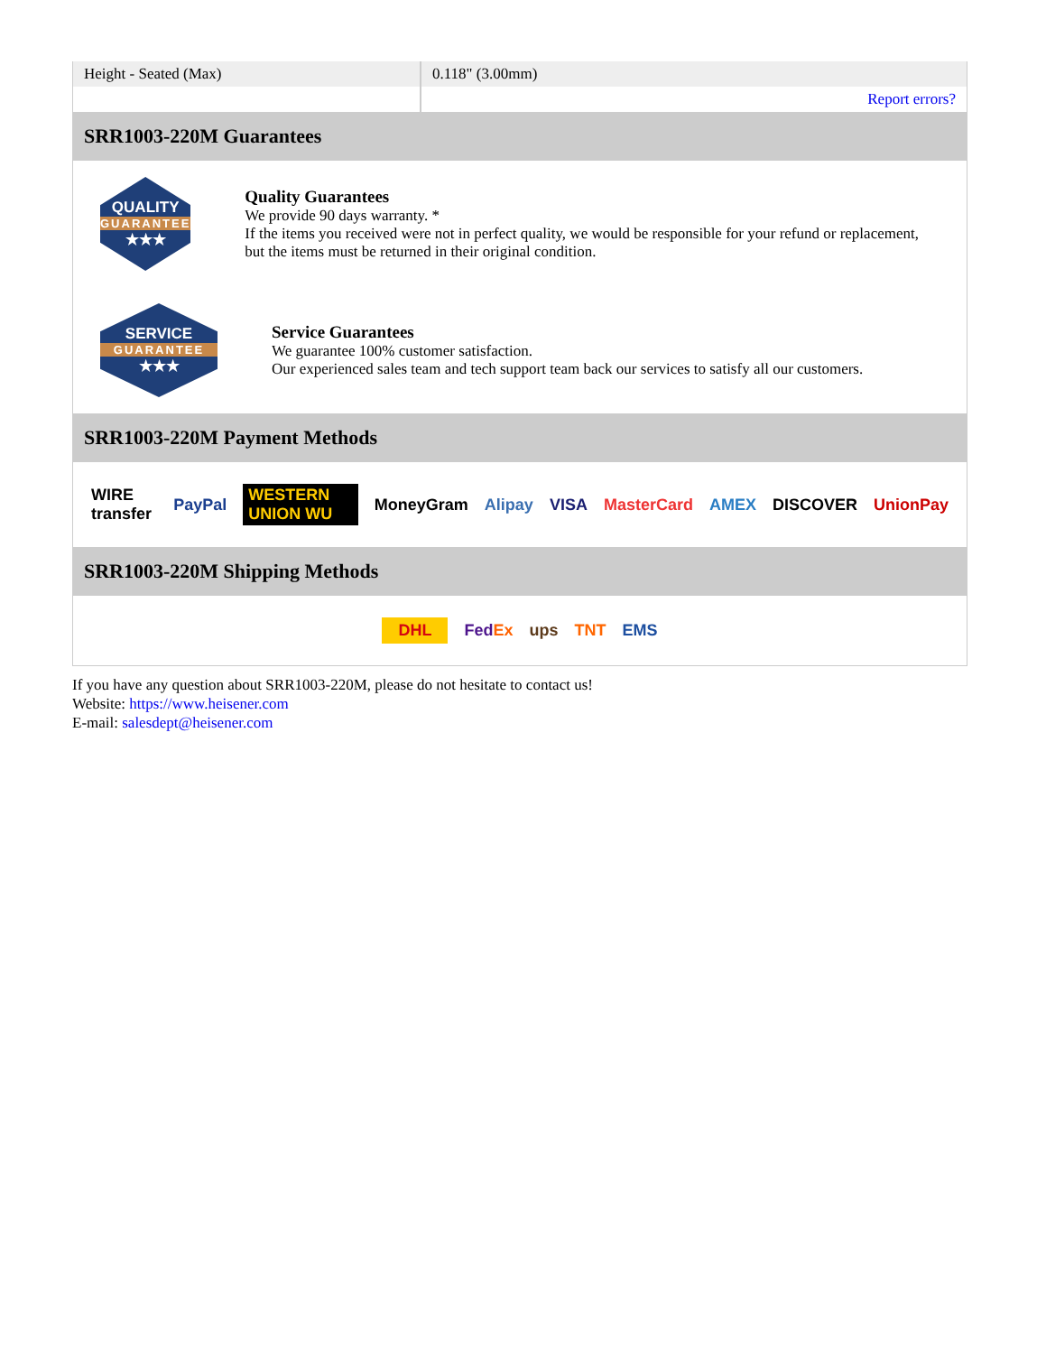| Height - Seated (Max) | 0.118" (3.00mm) |
| | Report errors? |
SRR1003-220M Guarantees
QUALITY
GUARANTEE
★★★
Quality Guarantees
We provide 90 days warranty. *
If the items you received were not in perfect quality, we would be responsible for your refund or replacement, but the items must be returned in their original condition.
SERVICE
GUARANTEE
★★★
Service Guarantees
We guarantee 100% customer satisfaction.
Our experienced sales team and tech support team back our services to satisfy all our customers.
SRR1003-220M Payment Methods
WIRE transfer PayPal WESTERN UNION WU MoneyGram Alipay VISA MasterCard AMEX DISCOVER UnionPay
SRR1003-220M Shipping Methods
DHL FedEx ups TNT EMS
If you have any question about SRR1003-220M, please do not hesitate to contact us!
Website: https://www.heisener.com
E-mail: salesdept@heisener.com